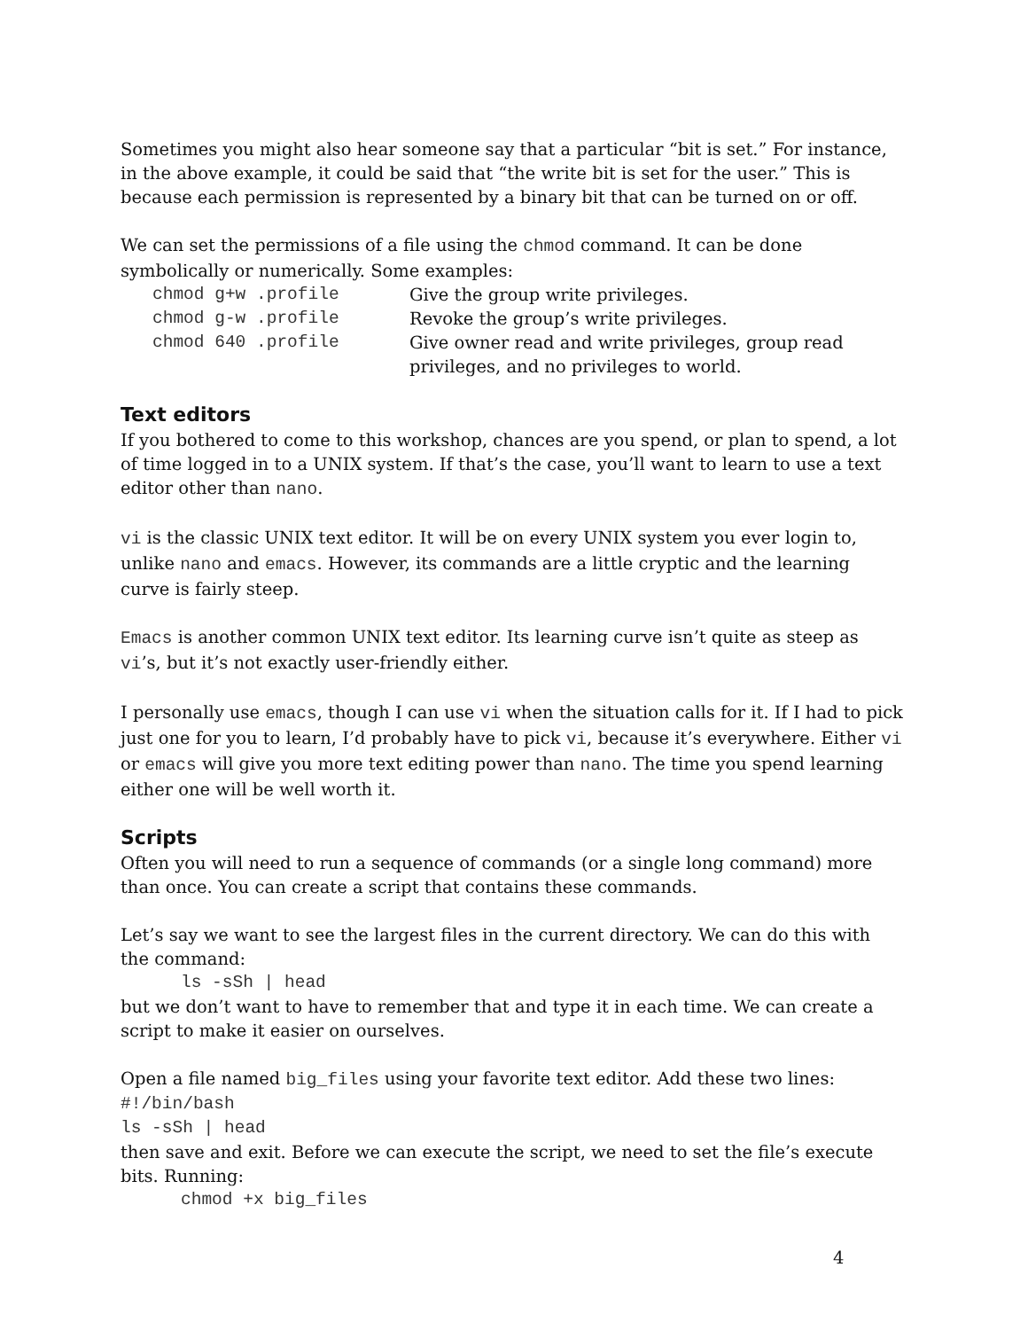Sometimes you might also hear someone say that a particular “bit is set.” For instance, in the above example, it could be said that “the write bit is set for the user.” This is because each permission is represented by a binary bit that can be turned on or off.
We can set the permissions of a file using the chmod command. It can be done symbolically or numerically. Some examples:
| chmod g+w .profile | Give the group write privileges. |
| chmod g-w .profile | Revoke the group’s write privileges. |
| chmod 640 .profile | Give owner read and write privileges, group read privileges, and no privileges to world. |
Text editors
If you bothered to come to this workshop, chances are you spend, or plan to spend, a lot of time logged in to a UNIX system. If that’s the case, you’ll want to learn to use a text editor other than nano.
vi is the classic UNIX text editor. It will be on every UNIX system you ever login to, unlike nano and emacs. However, its commands are a little cryptic and the learning curve is fairly steep.
Emacs is another common UNIX text editor. Its learning curve isn’t quite as steep as vi’s, but it’s not exactly user-friendly either.
I personally use emacs, though I can use vi when the situation calls for it. If I had to pick just one for you to learn, I’d probably have to pick vi, because it’s everywhere. Either vi or emacs will give you more text editing power than nano. The time you spend learning either one will be well worth it.
Scripts
Often you will need to run a sequence of commands (or a single long command) more than once. You can create a script that contains these commands.
Let’s say we want to see the largest files in the current directory. We can do this with the command:
ls -sSh | head
but we don’t want to have to remember that and type it in each time. We can create a script to make it easier on ourselves.
Open a file named big_files using your favorite text editor. Add these two lines:
#!/bin/bash
ls -sSh | head
then save and exit. Before we can execute the script, we need to set the file’s execute bits. Running:
chmod +x big_files
4